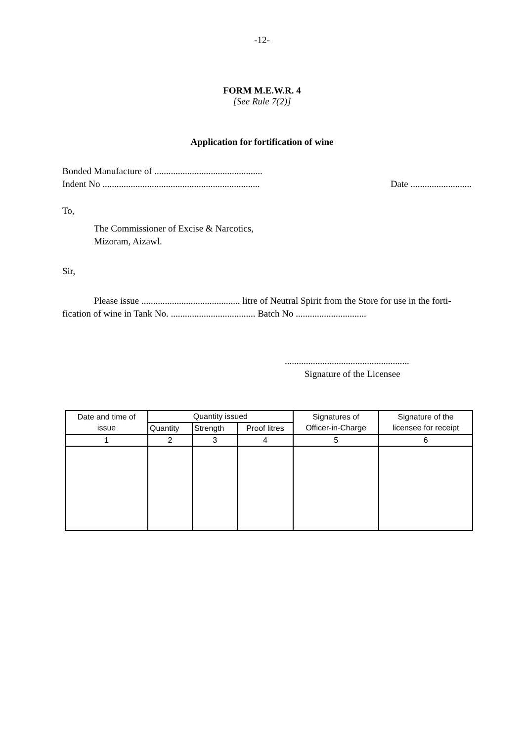-12-
FORM M.E.W.R. 4
[See Rule 7(2)]
Application for fortification of wine
Bonded Manufacture of ..............................................
Indent No ................................................................... Date ..........................
To,
The Commissioner of Excise & Narcotics,
Mizoram, Aizawl.
Sir,
Please issue .......................................... litre of Neutral Spirit from the Store for use in the forti-fication of wine in Tank No. .................................... Batch No ..............................
.....................................................
Signature of the Licensee
| Date and time of issue | Quantity issued | | | Signatures of Officer-in-Charge | Signature of the licensee for receipt |
| --- | --- | --- | --- | --- | --- |
| | Quantity | Strength | Proof litres | | |
| 1 | 2 | 3 | 4 | 5 | 6 |